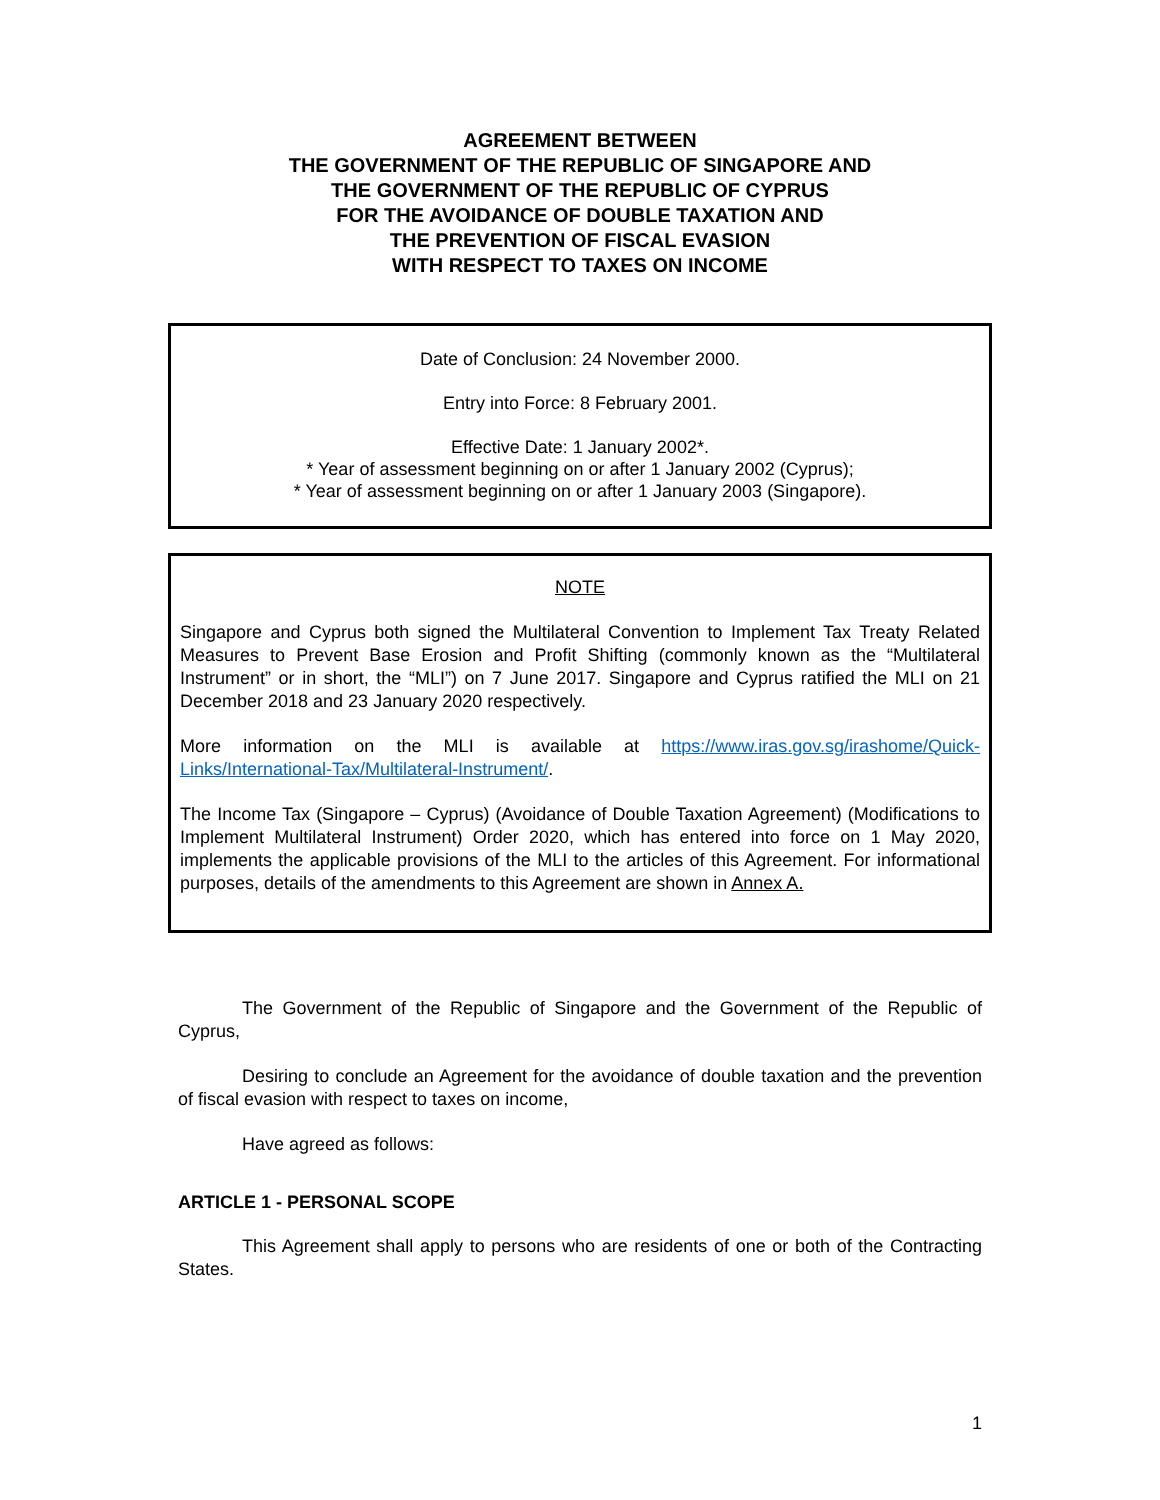AGREEMENT BETWEEN
THE GOVERNMENT OF THE REPUBLIC OF SINGAPORE AND
THE GOVERNMENT OF THE REPUBLIC OF CYPRUS
FOR THE AVOIDANCE OF DOUBLE TAXATION AND
THE PREVENTION OF FISCAL EVASION
WITH RESPECT TO TAXES ON INCOME
Date of Conclusion: 24 November 2000.
Entry into Force: 8 February 2001.
Effective Date: 1 January 2002*.
* Year of assessment beginning on or after 1 January 2002 (Cyprus);
* Year of assessment beginning on or after 1 January 2003 (Singapore).
NOTE
Singapore and Cyprus both signed the Multilateral Convention to Implement Tax Treaty Related Measures to Prevent Base Erosion and Profit Shifting (commonly known as the “Multilateral Instrument” or in short, the “MLI”) on 7 June 2017. Singapore and Cyprus ratified the MLI on 21 December 2018 and 23 January 2020 respectively.
More information on the MLI is available at https://www.iras.gov.sg/irashome/Quick-Links/International-Tax/Multilateral-Instrument/.
The Income Tax (Singapore – Cyprus) (Avoidance of Double Taxation Agreement) (Modifications to Implement Multilateral Instrument) Order 2020, which has entered into force on 1 May 2020, implements the applicable provisions of the MLI to the articles of this Agreement. For informational purposes, details of the amendments to this Agreement are shown in Annex A.
The Government of the Republic of Singapore and the Government of the Republic of Cyprus,
Desiring to conclude an Agreement for the avoidance of double taxation and the prevention of fiscal evasion with respect to taxes on income,
Have agreed as follows:
ARTICLE 1 - PERSONAL SCOPE
This Agreement shall apply to persons who are residents of one or both of the Contracting States.
1